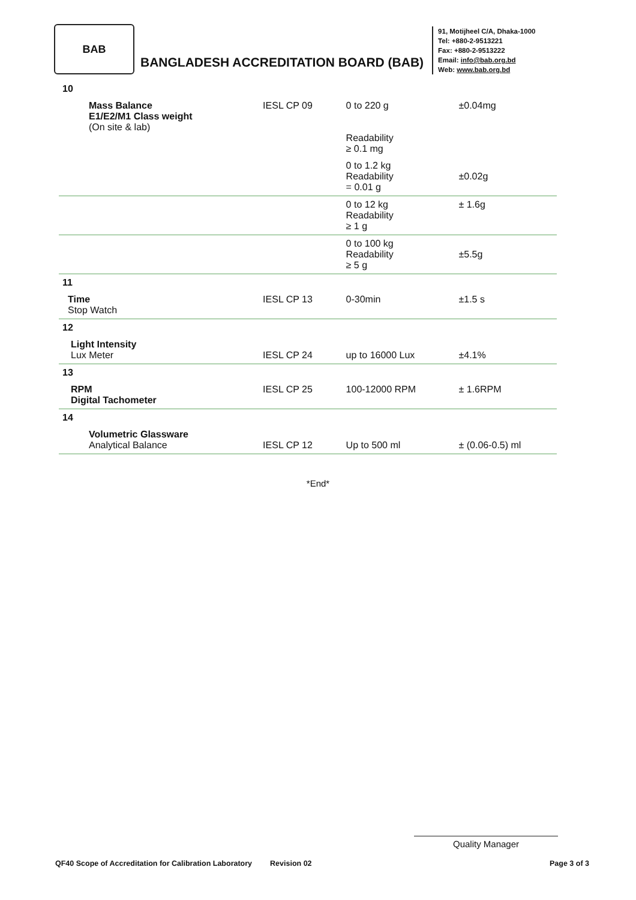BAB
BANGLADESH ACCREDITATION BOARD (BAB)
91, Motijheel C/A, Dhaka-1000
Tel: +880-2-9513221
Fax: +880-2-9513222
Email: info@bab.org.bd
Web: www.bab.org.bd
| 10 | | | |
| Mass Balance E1/E2/M1 Class weight (On site & lab) | IESL CP 09 | 0 to 220 g Readability ≥ 0.1 mg | ±0.04mg |
| | | 0 to 1.2 kg Readability = 0.01 g | ±0.02g |
| | | 0 to 12 kg Readability ≥ 1 g | ± 1.6g |
| | | 0 to 100 kg Readability ≥ 5 g | ±5.5g |
| 11 | | | |
| Time Stop Watch | IESL CP 13 | 0-30min | ±1.5 s |
| 12 | | | |
| Light Intensity Lux Meter | IESL CP 24 | up to 16000 Lux | ±4.1% |
| 13 | | | |
| RPM Digital Tachometer | IESL CP 25 | 100-12000 RPM | ± 1.6RPM |
| 14 | | | |
| Volumetric Glassware Analytical Balance | IESL CP 12 | Up to 500 ml | ± (0.06-0.5) ml |
*End*
Quality Manager
QF40 Scope of Accreditation for Calibration Laboratory Revision 02 Page 3 of 3